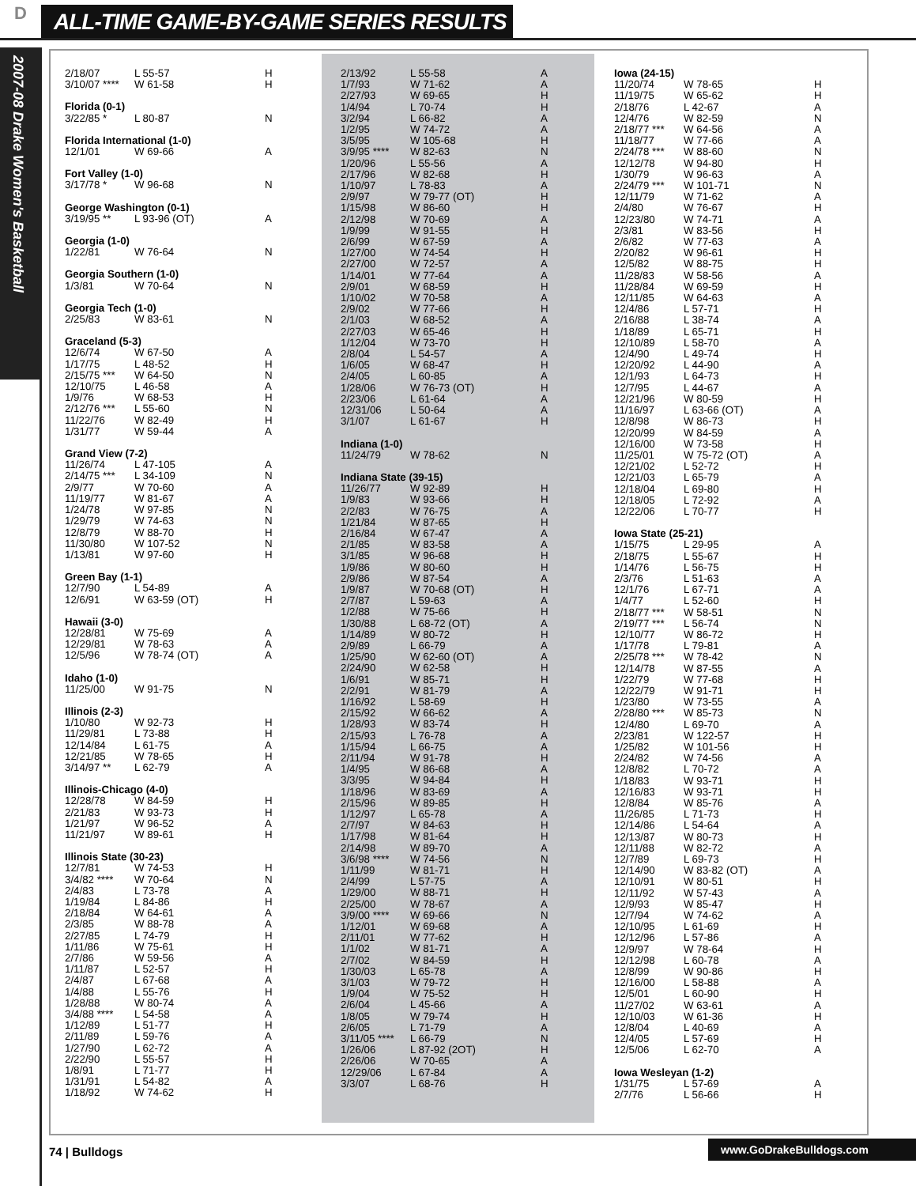D
ALL-TIME GAME-BY-GAME SERIES RESULTS
2007-08 Drake Women's Basketball
| 2/18/07 | L 55-57 | H |
| 3/10/07 **** | W 61-58 | H |
| Florida (0-1) | | |
| 3/22/85 * | L 80-87 | N |
| Florida International (1-0) | | |
| 12/1/01 | W 69-66 | A |
| Fort Valley (1-0) | | |
| 3/17/78 * | W 96-68 | N |
| George Washington (0-1) | | |
| 3/19/95 ** | L 93-96 (OT) | A |
| Georgia (1-0) | | |
| 1/22/81 | W 76-64 | N |
| Georgia Southern (1-0) | | |
| 1/3/81 | W 70-64 | N |
| Georgia Tech (1-0) | | |
| 2/25/83 | W 83-61 | N |
| Graceland (5-3) | | |
| 12/6/74 | W 67-50 | A |
| 1/17/75 | L 48-52 | H |
| 2/15/75 *** | W 64-50 | N |
| 12/10/75 | L 46-58 | A |
| 1/9/76 | W 68-53 | H |
| 2/12/76 *** | L 55-60 | N |
| 11/22/76 | W 82-49 | H |
| 1/31/77 | W 59-44 | A |
| Grand View (7-2) | | |
| 11/26/74 | L 47-105 | A |
| 2/14/75 *** | L 34-109 | N |
| 2/9/77 | W 70-60 | A |
| 11/19/77 | W 81-67 | A |
| 1/24/78 | W 97-85 | N |
| 1/29/79 | W 74-63 | N |
| 12/8/79 | W 88-70 | H |
| 11/30/80 | W 107-52 | N |
| 1/13/81 | W 97-60 | H |
| Green Bay (1-1) | | |
| 12/7/90 | L 54-89 | A |
| 12/6/91 | W 63-59 (OT) | H |
| Hawaii (3-0) | | |
| 12/28/81 | W 75-69 | A |
| 12/29/81 | W 78-63 | A |
| 12/5/96 | W 78-74 (OT) | A |
| Idaho (1-0) | | |
| 11/25/00 | W 91-75 | N |
| Illinois (2-3) | | |
| 1/10/80 | W 92-73 | H |
| 11/29/81 | L 73-88 | H |
| 12/14/84 | L 61-75 | A |
| 12/21/85 | W 78-65 | H |
| 3/14/97 ** | L 62-79 | A |
| Illinois-Chicago (4-0) | | |
| 12/28/78 | W 84-59 | H |
| 2/21/83 | W 93-73 | H |
| 1/21/97 | W 96-52 | A |
| 11/21/97 | W 89-61 | H |
| Illinois State (30-23) | | |
| 12/7/81 | W 74-53 | H |
| 3/4/82 **** | W 70-64 | N |
| 2/4/83 | L 73-78 | A |
| 1/19/84 | L 84-86 | H |
| 2/18/84 | W 64-61 | A |
| 2/3/85 | W 88-78 | A |
| 2/27/85 | L 74-79 | H |
| 1/11/86 | W 75-61 | H |
| 2/7/86 | W 59-56 | A |
| 1/11/87 | L 52-57 | H |
| 2/4/87 | L 67-68 | A |
| 1/4/88 | L 55-76 | H |
| 1/28/88 | W 80-74 | A |
| 3/4/88 **** | L 54-58 | A |
| 1/12/89 | L 51-77 | H |
| 2/11/89 | L 59-76 | A |
| 1/27/90 | L 62-72 | A |
| 2/22/90 | L 55-57 | H |
| 1/8/91 | L 71-77 | H |
| 1/31/91 | L 54-82 | A |
| 1/18/92 | W 74-62 | H |
| 2/13/92 | L 55-58 | A |
| 1/7/93 | W 71-62 | A |
| 2/27/93 | W 69-65 | H |
| 1/4/94 | L 70-74 | H |
| 3/2/94 | L 66-82 | A |
| 1/2/95 | W 74-72 | A |
| 3/5/95 | W 105-68 | H |
| 3/9/95 **** | W 82-63 | N |
| 1/20/96 | L 55-56 | A |
| 2/17/96 | W 82-68 | H |
| 1/10/97 | L 78-83 | A |
| 2/9/97 | W 79-77 (OT) | H |
| 1/15/98 | W 86-60 | H |
| 2/12/98 | W 70-69 | A |
| 1/9/99 | W 91-55 | H |
| 2/6/99 | W 67-59 | A |
| 1/27/00 | W 74-54 | H |
| 2/27/00 | W 72-57 | A |
| 1/14/01 | W 77-64 | A |
| 2/9/01 | W 68-59 | H |
| 1/10/02 | W 70-58 | A |
| 2/9/02 | W 77-66 | H |
| 2/1/03 | W 68-52 | A |
| 2/27/03 | W 65-46 | H |
| 1/12/04 | W 73-70 | H |
| 2/8/04 | L 54-57 | A |
| 1/6/05 | W 68-47 | H |
| 2/4/05 | L 60-85 | A |
| 1/28/06 | W 76-73 (OT) | H |
| 2/23/06 | L 61-64 | A |
| 12/31/06 | L 50-64 | A |
| 3/1/07 | L 61-67 | H |
| Indiana (1-0) | | |
| 11/24/79 | W 78-62 | N |
| Indiana State (39-15) | | |
| 11/26/77 | W 92-89 | H |
| 1/9/83 | W 93-66 | H |
| 2/2/83 | W 76-75 | A |
| 1/21/84 | W 87-65 | H |
| 2/16/84 | W 67-47 | A |
| 2/1/85 | W 83-58 | A |
| 3/1/85 | W 96-68 | H |
| 1/9/86 | W 80-60 | H |
| 2/9/86 | W 87-54 | A |
| 1/9/87 | W 70-68 (OT) | H |
| 2/7/87 | L 59-63 | A |
| 1/2/88 | W 75-66 | H |
| 1/30/88 | L 68-72 (OT) | A |
| 1/14/89 | W 80-72 | H |
| 2/9/89 | L 66-79 | A |
| 1/25/90 | W 62-60 (OT) | A |
| 2/24/90 | W 62-58 | H |
| 1/6/91 | W 85-71 | H |
| 2/2/91 | W 81-79 | A |
| 1/16/92 | L 58-69 | H |
| 2/15/92 | W 66-62 | A |
| 1/28/93 | W 83-74 | H |
| 2/15/93 | L 76-78 | A |
| 1/15/94 | L 66-75 | A |
| 2/11/94 | W 91-78 | H |
| 1/4/95 | W 86-68 | A |
| 3/3/95 | W 94-84 | H |
| 1/18/96 | W 83-69 | A |
| 2/15/96 | W 89-85 | H |
| 1/12/97 | L 65-78 | A |
| 2/7/97 | W 84-63 | H |
| 1/17/98 | W 81-64 | H |
| 2/14/98 | W 89-70 | A |
| 3/6/98 **** | W 74-56 | N |
| 1/11/99 | W 81-71 | H |
| 2/4/99 | L 57-75 | A |
| 1/29/00 | W 88-71 | H |
| 2/25/00 | W 78-67 | A |
| 3/9/00 **** | W 69-66 | N |
| 1/12/01 | W 69-68 | A |
| 2/11/01 | W 77-62 | H |
| 1/1/02 | W 81-71 | A |
| 2/7/02 | W 84-59 | H |
| 1/30/03 | L 65-78 | A |
| 3/1/03 | W 79-72 | H |
| 1/9/04 | W 75-52 | H |
| 2/6/04 | L 45-66 | A |
| 1/8/05 | W 79-74 | H |
| 2/6/05 | L 71-79 | A |
| 3/11/05 **** | L 66-79 | N |
| 1/26/06 | L 87-92 (2OT) | H |
| 2/26/06 | W 70-65 | A |
| 12/29/06 | L 67-84 | A |
| 3/3/07 | L 68-76 | H |
| Iowa (24-15) | | |
| --- | --- | --- |
| 11/20/74 | W 78-65 | H |
| 11/19/75 | W 65-62 | H |
| 2/18/76 | L 42-67 | A |
| 12/4/76 | W 82-59 | N |
| 2/18/77 *** | W 64-56 | A |
| 11/18/77 | W 77-66 | A |
| 2/24/78 *** | W 88-60 | N |
| 12/12/78 | W 94-80 | H |
| 1/30/79 | W 96-63 | A |
| 2/24/79 *** | W 101-71 | N |
| 12/11/79 | W 71-62 | A |
| 2/4/80 | W 76-67 | H |
| 12/23/80 | W 74-71 | A |
| 2/3/81 | W 83-56 | H |
| 2/6/82 | W 77-63 | A |
| 2/20/82 | W 96-61 | H |
| 12/5/82 | W 88-75 | H |
| 11/28/83 | W 58-56 | A |
| 11/28/84 | W 69-59 | H |
| 12/11/85 | W 64-63 | A |
| 12/4/86 | L 57-71 | H |
| 2/16/88 | L 38-74 | A |
| 1/18/89 | L 65-71 | H |
| 12/10/89 | L 58-70 | A |
| 12/4/90 | L 49-74 | H |
| 12/20/92 | L 44-90 | A |
| 12/1/93 | L 64-73 | H |
| 12/7/95 | L 44-67 | A |
| 12/21/96 | W 80-59 | H |
| 11/16/97 | L 63-66 (OT) | A |
| 12/8/98 | W 86-73 | H |
| 12/20/99 | W 84-59 | A |
| 12/16/00 | W 73-58 | H |
| 11/25/01 | W 75-72 (OT) | A |
| 12/21/02 | L 52-72 | H |
| 12/21/03 | L 65-79 | A |
| 12/18/04 | L 69-80 | H |
| 12/18/05 | L 72-92 | A |
| 12/22/06 | L 70-77 | H |
| Iowa State (25-21) | | |
| 1/15/75 | L 29-95 | A |
| 2/18/75 | L 55-67 | H |
| 1/14/76 | L 56-75 | H |
| 2/3/76 | L 51-63 | A |
| 12/1/76 | L 67-71 | A |
| 1/4/77 | L 52-60 | H |
| 2/18/77 *** | W 58-51 | N |
| 2/19/77 *** | L 56-74 | N |
| 12/10/77 | W 86-72 | H |
| 1/17/78 | L 79-81 | A |
| 2/25/78 *** | W 78-42 | N |
| 12/14/78 | W 87-55 | A |
| 1/22/79 | W 77-68 | H |
| 12/22/79 | W 91-71 | H |
| 1/23/80 | W 73-55 | A |
| 2/28/80 *** | W 85-73 | N |
| 12/4/80 | L 69-70 | A |
| 2/23/81 | W 122-57 | H |
| 1/25/82 | W 101-56 | H |
| 2/24/82 | W 74-56 | A |
| 12/8/82 | L 70-72 | A |
| 1/18/83 | W 93-71 | H |
| 12/16/83 | W 93-71 | H |
| 12/8/84 | W 85-76 | A |
| 11/26/85 | L 71-73 | H |
| 12/14/86 | L 54-64 | A |
| 12/13/87 | W 80-73 | H |
| 12/11/88 | W 82-72 | A |
| 12/7/89 | L 69-73 | H |
| 12/14/90 | W 83-82 (OT) | A |
| 12/10/91 | W 80-51 | H |
| 12/11/92 | W 57-43 | A |
| 12/9/93 | W 85-47 | H |
| 12/7/94 | W 74-62 | A |
| 12/10/95 | L 61-69 | H |
| 12/12/96 | L 57-86 | A |
| 12/9/97 | W 78-64 | H |
| 12/12/98 | L 60-78 | A |
| 12/8/99 | W 90-86 | H |
| 12/16/00 | L 58-88 | A |
| 12/5/01 | L 60-90 | H |
| 11/27/02 | W 63-61 | A |
| 12/10/03 | W 61-36 | H |
| 12/8/04 | L 40-69 | A |
| 12/4/05 | L 57-69 | H |
| 12/5/06 | L 62-70 | A |
| Iowa Wesleyan (1-2) | | |
| 1/31/75 | L 57-69 | A |
| 2/7/76 | L 56-66 | H |
74 | Bulldogs www.GoDrakeBulldogs.com